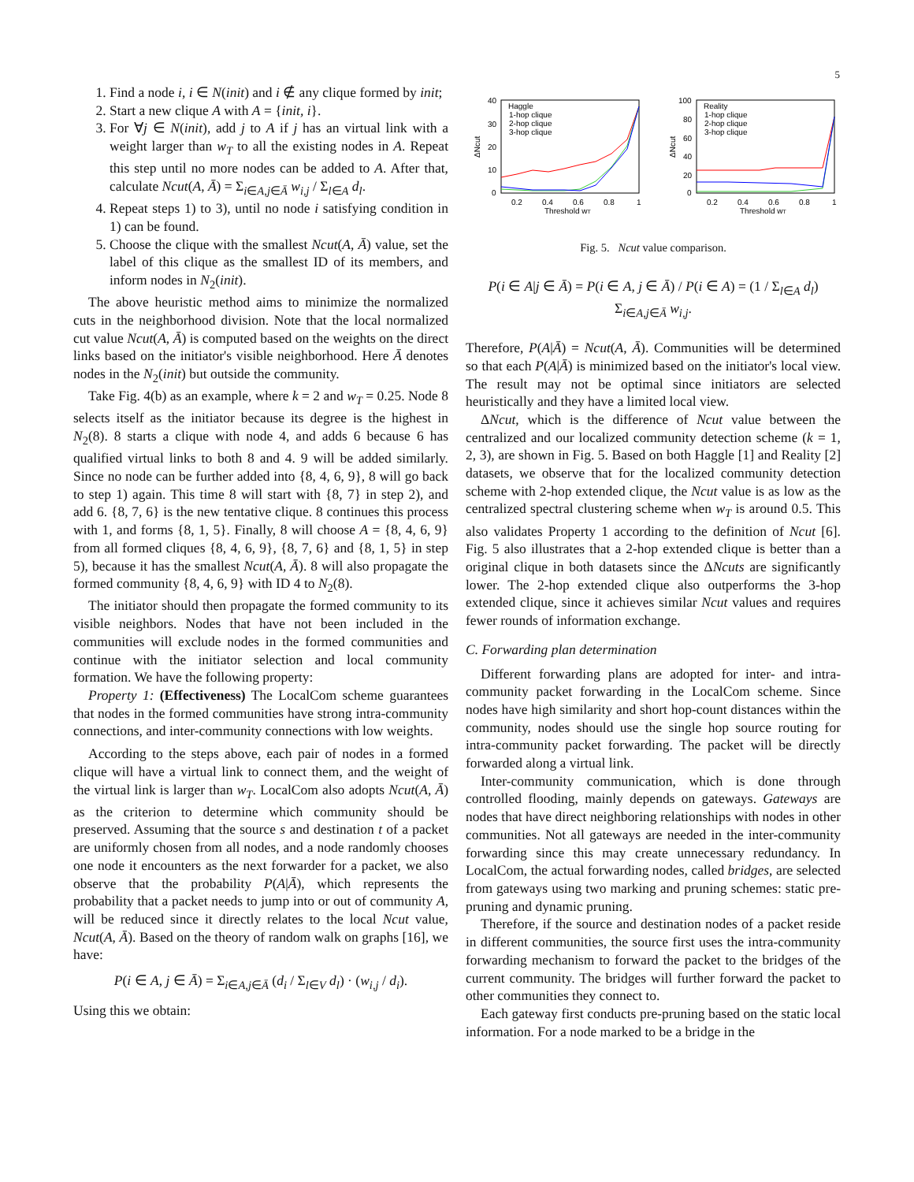5
1. Find a node i, i ∈ N(init) and i ∉ any clique formed by init;
2. Start a new clique A with A = {init, i}.
3. For ∀j ∈ N(init), add j to A if j has an virtual link with a weight larger than w<sub>T</sub> to all the existing nodes in A. Repeat this step until no more nodes can be added to A. After that, calculate Ncut(A, Ā) = Σ<sub>i∈A,j∈Ā</sub> w<sub>i,j</sub> / Σ<sub>l∈A</sub> d<sub>l</sub>.
4. Repeat steps 1) to 3), until no node i satisfying condition in 1) can be found.
5. Choose the clique with the smallest Ncut(A, Ā) value, set the label of this clique as the smallest ID of its members, and inform nodes in N<sub>2</sub>(init).
The above heuristic method aims to minimize the normalized cuts in the neighborhood division. Note that the local normalized cut value Ncut(A, Ā) is computed based on the weights on the direct links based on the initiator's visible neighborhood. Here Ā denotes nodes in the N<sub>2</sub>(init) but outside the community.
Take Fig. 4(b) as an example, where k = 2 and w<sub>T</sub> = 0.25. Node 8 selects itself as the initiator because its degree is the highest in N<sub>2</sub>(8). 8 starts a clique with node 4, and adds 6 because 6 has qualified virtual links to both 8 and 4. 9 will be added similarly. Since no node can be further added into {8, 4, 6, 9}, 8 will go back to step 1) again. This time 8 will start with {8, 7} in step 2), and add 6. {8, 7, 6} is the new tentative clique. 8 continues this process with 1, and forms {8, 1, 5}. Finally, 8 will choose A = {8, 4, 6, 9} from all formed cliques {8, 4, 6, 9}, {8, 7, 6} and {8, 1, 5} in step 5), because it has the smallest Ncut(A, Ā). 8 will also propagate the formed community {8, 4, 6, 9} with ID 4 to N<sub>2</sub>(8).
The initiator should then propagate the formed community to its visible neighbors. Nodes that have not been included in the communities will exclude nodes in the formed communities and continue with the initiator selection and local community formation. We have the following property:
Property 1: (Effectiveness) The LocalCom scheme guarantees that nodes in the formed communities have strong intra-community connections, and inter-community connections with low weights.
According to the steps above, each pair of nodes in a formed clique will have a virtual link to connect them, and the weight of the virtual link is larger than w<sub>T</sub>. LocalCom also adopts Ncut(A, Ā) as the criterion to determine which community should be preserved. Assuming that the source s and destination t of a packet are uniformly chosen from all nodes, and a node randomly chooses one node it encounters as the next forwarder for a packet, we also observe that the probability P(A|Ā), which represents the probability that a packet needs to jump into or out of community A, will be reduced since it directly relates to the local Ncut value, Ncut(A, Ā). Based on the theory of random walk on graphs [16], we have:
P(i ∈ A, j ∈ Ā) = Σ<sub>i∈A,j∈Ā</sub> (d<sub>i</sub> / Σ<sub>l∈V</sub> d<sub>l</sub>) · (w<sub>i,j</sub> / d<sub>i</sub>).
Using this we obtain:
40
30
20
10
0
0.2
0.4
0.6
0.8
1
Threshold wT
ΔNcut
Haggle
1-hop clique
2-hop clique
3-hop clique
100
80
60
40
20
0
0.2
0.4
0.6
0.8
1
Threshold wT
ΔNcut
Reality
1-hop clique
2-hop clique
3-hop clique
Fig. 5. Ncut value comparison.
P(i ∈ A|j ∈ Ā) = P(i ∈ A, j ∈ Ā) / P(i ∈ A) = (1 / Σ<sub>l∈A</sub> d<sub>l</sub>) Σ<sub>i∈A,j∈Ā</sub> w<sub>i,j</sub>.
Therefore, P(A|Ā) = Ncut(A, Ā). Communities will be determined so that each P(A|Ā) is minimized based on the initiator's local view. The result may not be optimal since initiators are selected heuristically and they have a limited local view.
ΔNcut, which is the difference of Ncut value between the centralized and our localized community detection scheme (k = 1, 2, 3), are shown in Fig. 5. Based on both Haggle [1] and Reality [2] datasets, we observe that for the localized community detection scheme with 2-hop extended clique, the Ncut value is as low as the centralized spectral clustering scheme when w<sub>T</sub> is around 0.5. This also validates Property 1 according to the definition of Ncut [6]. Fig. 5 also illustrates that a 2-hop extended clique is better than a original clique in both datasets since the ΔNcuts are significantly lower. The 2-hop extended clique also outperforms the 3-hop extended clique, since it achieves similar Ncut values and requires fewer rounds of information exchange.
C. Forwarding plan determination
Different forwarding plans are adopted for inter- and intra-community packet forwarding in the LocalCom scheme. Since nodes have high similarity and short hop-count distances within the community, nodes should use the single hop source routing for intra-community packet forwarding. The packet will be directly forwarded along a virtual link.
Inter-community communication, which is done through controlled flooding, mainly depends on gateways. Gateways are nodes that have direct neighboring relationships with nodes in other communities. Not all gateways are needed in the inter-community forwarding since this may create unnecessary redundancy. In LocalCom, the actual forwarding nodes, called bridges, are selected from gateways using two marking and pruning schemes: static pre-pruning and dynamic pruning.
Therefore, if the source and destination nodes of a packet reside in different communities, the source first uses the intra-community forwarding mechanism to forward the packet to the bridges of the current community. The bridges will further forward the packet to other communities they connect to.
Each gateway first conducts pre-pruning based on the static local information. For a node marked to be a bridge in the